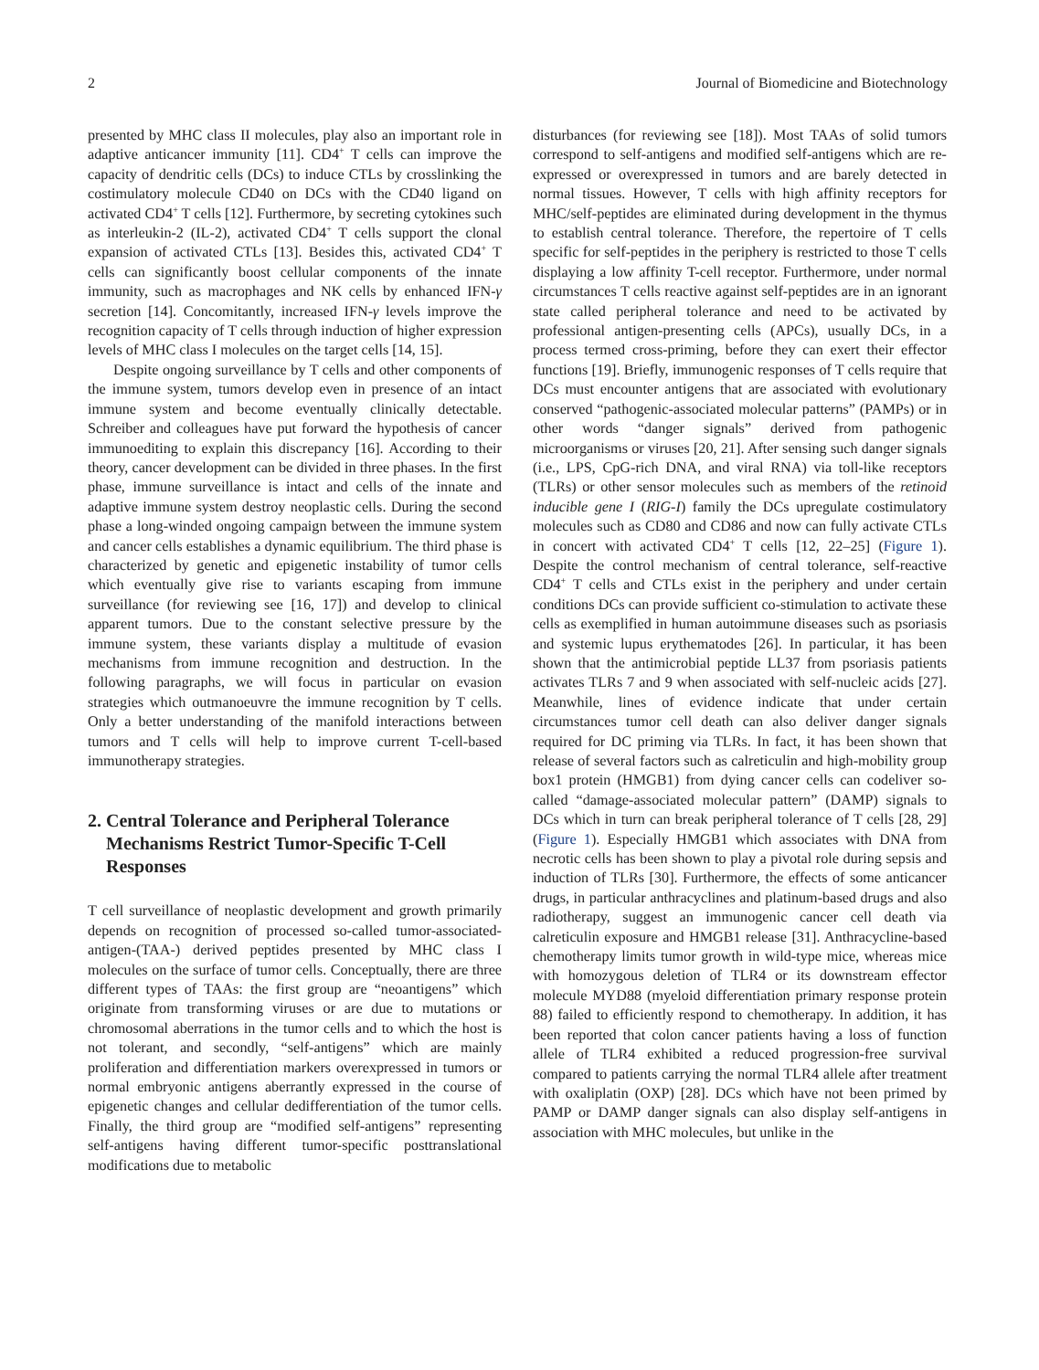2 Journal of Biomedicine and Biotechnology
presented by MHC class II molecules, play also an important role in adaptive anticancer immunity [11]. CD4<sup>+</sup> T cells can improve the capacity of dendritic cells (DCs) to induce CTLs by crosslinking the costimulatory molecule CD40 on DCs with the CD40 ligand on activated CD4<sup>+</sup> T cells [12]. Furthermore, by secreting cytokines such as interleukin-2 (IL-2), activated CD4<sup>+</sup> T cells support the clonal expansion of activated CTLs [13]. Besides this, activated CD4<sup>+</sup> T cells can significantly boost cellular components of the innate immunity, such as macrophages and NK cells by enhanced IFN-γ secretion [14]. Concomitantly, increased IFN-γ levels improve the recognition capacity of T cells through induction of higher expression levels of MHC class I molecules on the target cells [14, 15].
Despite ongoing surveillance by T cells and other components of the immune system, tumors develop even in presence of an intact immune system and become eventually clinically detectable. Schreiber and colleagues have put forward the hypothesis of cancer immunoediting to explain this discrepancy [16]. According to their theory, cancer development can be divided in three phases. In the first phase, immune surveillance is intact and cells of the innate and adaptive immune system destroy neoplastic cells. During the second phase a long-winded ongoing campaign between the immune system and cancer cells establishes a dynamic equilibrium. The third phase is characterized by genetic and epigenetic instability of tumor cells which eventually give rise to variants escaping from immune surveillance (for reviewing see [16, 17]) and develop to clinical apparent tumors. Due to the constant selective pressure by the immune system, these variants display a multitude of evasion mechanisms from immune recognition and destruction. In the following paragraphs, we will focus in particular on evasion strategies which outmanoeuvre the immune recognition by T cells. Only a better understanding of the manifold interactions between tumors and T cells will help to improve current T-cell-based immunotherapy strategies.
2. Central Tolerance and Peripheral Tolerance Mechanisms Restrict Tumor-Specific T-Cell Responses
T cell surveillance of neoplastic development and growth primarily depends on recognition of processed so-called tumor-associated-antigen-(TAA-) derived peptides presented by MHC class I molecules on the surface of tumor cells. Conceptually, there are three different types of TAAs: the first group are “neoantigens” which originate from transforming viruses or are due to mutations or chromosomal aberrations in the tumor cells and to which the host is not tolerant, and secondly, “self-antigens” which are mainly proliferation and differentiation markers overexpressed in tumors or normal embryonic antigens aberrantly expressed in the course of epigenetic changes and cellular dedifferentiation of the tumor cells. Finally, the third group are “modified self-antigens” representing self-antigens having different tumor-specific posttranslational modifications due to metabolic
disturbances (for reviewing see [18]). Most TAAs of solid tumors correspond to self-antigens and modified self-antigens which are re-expressed or overexpressed in tumors and are barely detected in normal tissues. However, T cells with high affinity receptors for MHC/self-peptides are eliminated during development in the thymus to establish central tolerance. Therefore, the repertoire of T cells specific for self-peptides in the periphery is restricted to those T cells displaying a low affinity T-cell receptor. Furthermore, under normal circumstances T cells reactive against self-peptides are in an ignorant state called peripheral tolerance and need to be activated by professional antigen-presenting cells (APCs), usually DCs, in a process termed cross-priming, before they can exert their effector functions [19]. Briefly, immunogenic responses of T cells require that DCs must encounter antigens that are associated with evolutionary conserved “pathogenic-associated molecular patterns” (PAMPs) or in other words “danger signals” derived from pathogenic microorganisms or viruses [20, 21]. After sensing such danger signals (i.e., LPS, CpG-rich DNA, and viral RNA) via toll-like receptors (TLRs) or other sensor molecules such as members of the retinoid inducible gene I (RIG-I) family the DCs upregulate costimulatory molecules such as CD80 and CD86 and now can fully activate CTLs in concert with activated CD4<sup>+</sup> T cells [12, 22–25] (Figure 1). Despite the control mechanism of central tolerance, self-reactive CD4<sup>+</sup> T cells and CTLs exist in the periphery and under certain conditions DCs can provide sufficient co-stimulation to activate these cells as exemplified in human autoimmune diseases such as psoriasis and systemic lupus erythematodes [26]. In particular, it has been shown that the antimicrobial peptide LL37 from psoriasis patients activates TLRs 7 and 9 when associated with self-nucleic acids [27]. Meanwhile, lines of evidence indicate that under certain circumstances tumor cell death can also deliver danger signals required for DC priming via TLRs. In fact, it has been shown that release of several factors such as calreticulin and high-mobility group box1 protein (HMGB1) from dying cancer cells can codeliver so-called “damage-associated molecular pattern” (DAMP) signals to DCs which in turn can break peripheral tolerance of T cells [28, 29] (Figure 1). Especially HMGB1 which associates with DNA from necrotic cells has been shown to play a pivotal role during sepsis and induction of TLRs [30]. Furthermore, the effects of some anticancer drugs, in particular anthracyclines and platinum-based drugs and also radiotherapy, suggest an immunogenic cancer cell death via calreticulin exposure and HMGB1 release [31]. Anthracycline-based chemotherapy limits tumor growth in wild-type mice, whereas mice with homozygous deletion of TLR4 or its downstream effector molecule MYD88 (myeloid differentiation primary response protein 88) failed to efficiently respond to chemotherapy. In addition, it has been reported that colon cancer patients having a loss of function allele of TLR4 exhibited a reduced progression-free survival compared to patients carrying the normal TLR4 allele after treatment with oxaliplatin (OXP) [28]. DCs which have not been primed by PAMP or DAMP danger signals can also display self-antigens in association with MHC molecules, but unlike in the